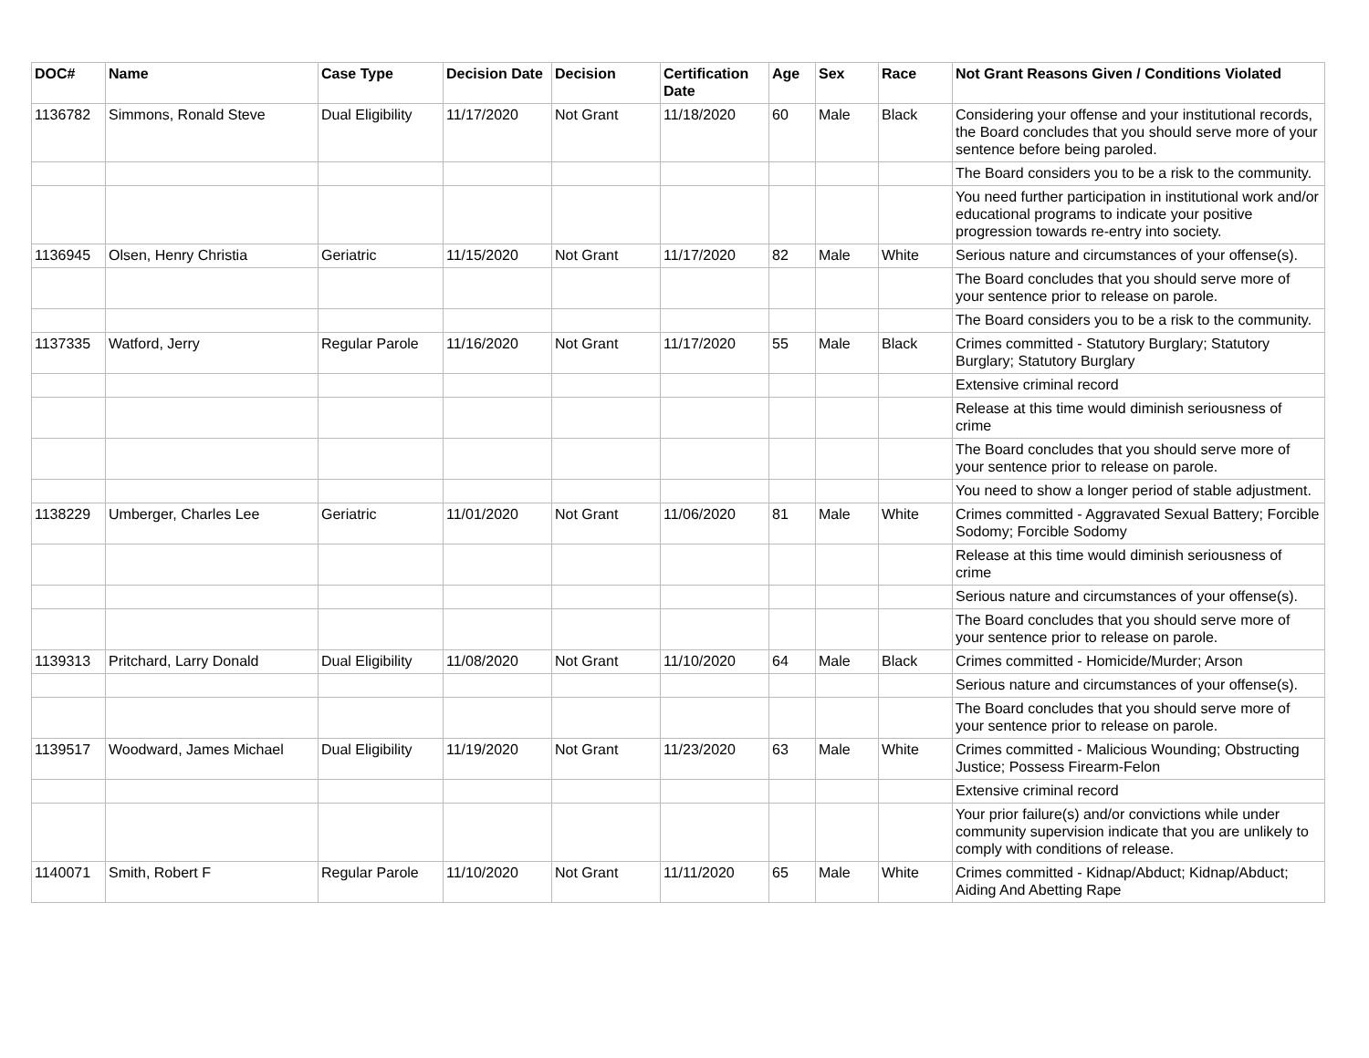| DOC# | Name | Case Type | Decision Date | Decision | Certification Date | Age | Sex | Race | Not Grant Reasons Given / Conditions Violated |
| --- | --- | --- | --- | --- | --- | --- | --- | --- | --- |
| 1136782 | Simmons, Ronald Steve | Dual Eligibility | 11/17/2020 | Not Grant | 11/18/2020 | 60 | Male | Black | Considering your offense and your institutional records, the Board concludes that you should serve more of your sentence before being paroled. |
| | | | | | | | | | The Board considers you to be a risk to the community. |
| | | | | | | | | | You need further participation in institutional work and/or educational programs to indicate your positive progression towards re-entry into society. |
| 1136945 | Olsen, Henry Christia | Geriatric | 11/15/2020 | Not Grant | 11/17/2020 | 82 | Male | White | Serious nature and circumstances of your offense(s). |
| | | | | | | | | | The Board concludes that you should serve more of your sentence prior to release on parole. |
| | | | | | | | | | The Board considers you to be a risk to the community. |
| 1137335 | Watford, Jerry | Regular Parole | 11/16/2020 | Not Grant | 11/17/2020 | 55 | Male | Black | Crimes committed - Statutory Burglary; Statutory Burglary; Statutory Burglary |
| | | | | | | | | | Extensive criminal record |
| | | | | | | | | | Release at this time would diminish seriousness of crime |
| | | | | | | | | | The Board concludes that you should serve more of your sentence prior to release on parole. |
| | | | | | | | | | You need to show a longer period of stable adjustment. |
| 1138229 | Umberger, Charles Lee | Geriatric | 11/01/2020 | Not Grant | 11/06/2020 | 81 | Male | White | Crimes committed - Aggravated Sexual Battery; Forcible Sodomy; Forcible Sodomy |
| | | | | | | | | | Release at this time would diminish seriousness of crime |
| | | | | | | | | | Serious nature and circumstances of your offense(s). |
| | | | | | | | | | The Board concludes that you should serve more of your sentence prior to release on parole. |
| 1139313 | Pritchard, Larry Donald | Dual Eligibility | 11/08/2020 | Not Grant | 11/10/2020 | 64 | Male | Black | Crimes committed - Homicide/Murder; Arson |
| | | | | | | | | | Serious nature and circumstances of your offense(s). |
| | | | | | | | | | The Board concludes that you should serve more of your sentence prior to release on parole. |
| 1139517 | Woodward, James Michael | Dual Eligibility | 11/19/2020 | Not Grant | 11/23/2020 | 63 | Male | White | Crimes committed - Malicious Wounding; Obstructing Justice; Possess Firearm-Felon |
| | | | | | | | | | Extensive criminal record |
| | | | | | | | | | Your prior failure(s) and/or convictions while under community supervision indicate that you are unlikely to comply with conditions of release. |
| 1140071 | Smith, Robert F | Regular Parole | 11/10/2020 | Not Grant | 11/11/2020 | 65 | Male | White | Crimes committed - Kidnap/Abduct; Kidnap/Abduct; Aiding And Abetting Rape |